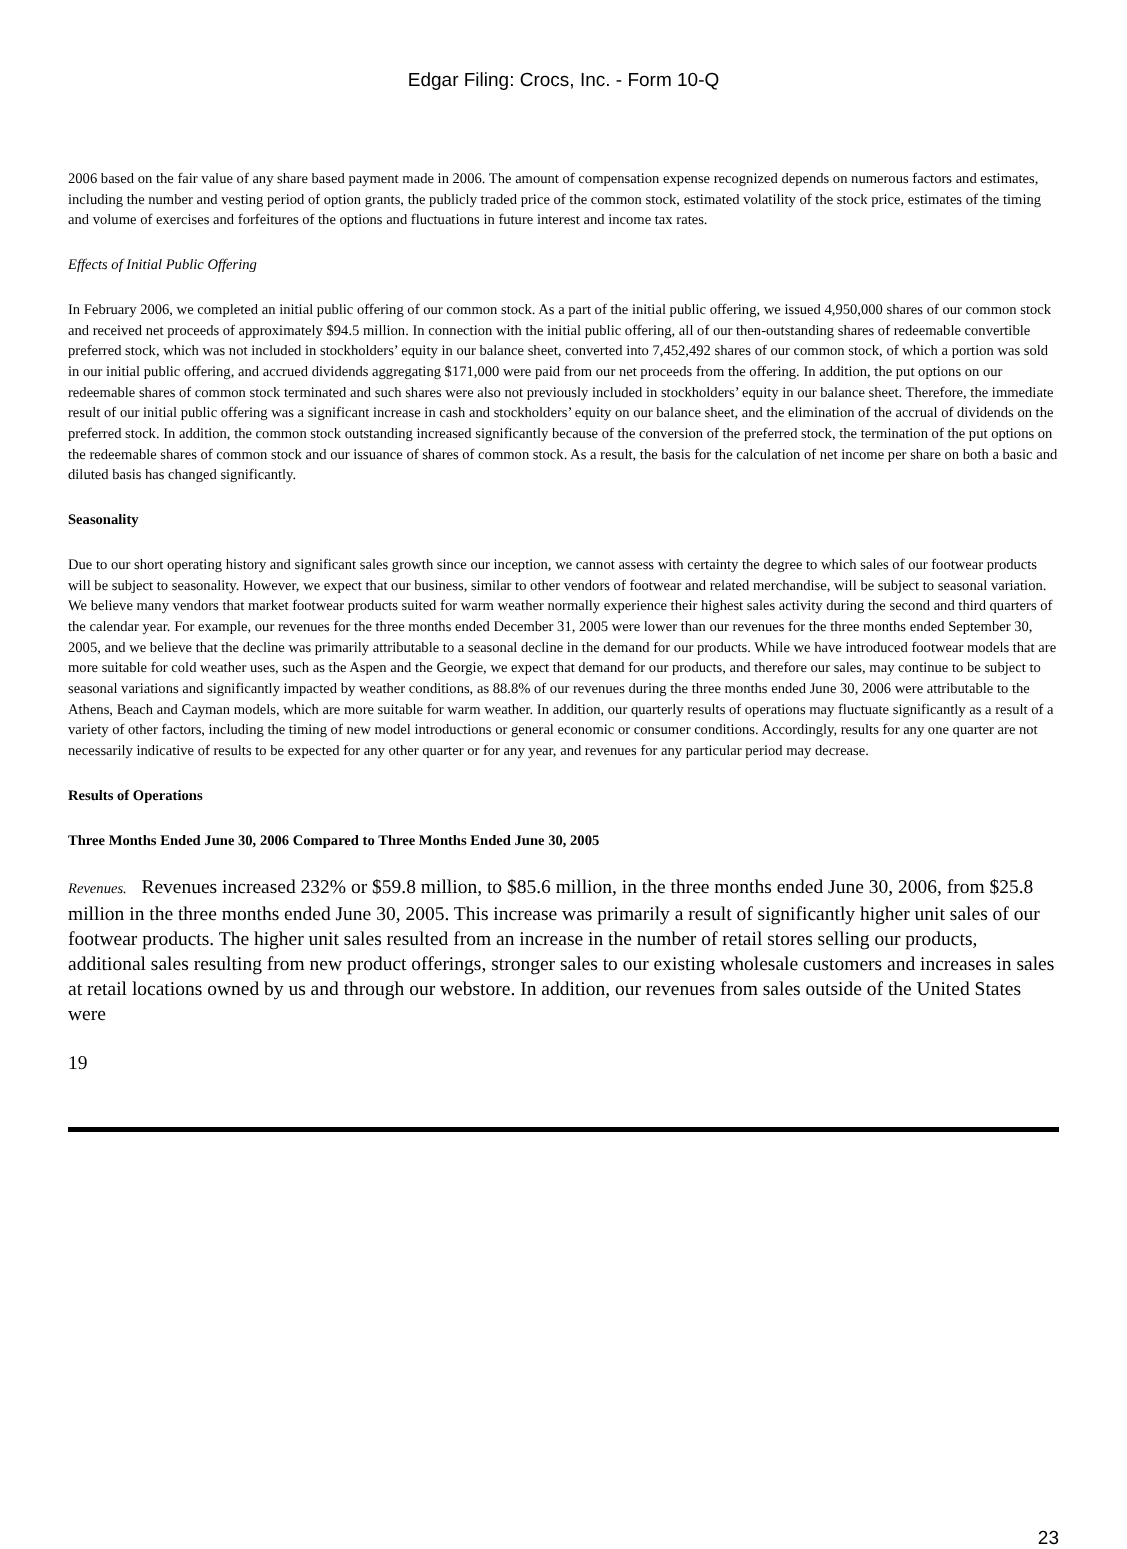Edgar Filing: Crocs, Inc. - Form 10-Q
2006 based on the fair value of any share based payment made in 2006. The amount of compensation expense recognized depends on numerous factors and estimates, including the number and vesting period of option grants, the publicly traded price of the common stock, estimated volatility of the stock price, estimates of the timing and volume of exercises and forfeitures of the options and fluctuations in future interest and income tax rates.
Effects of Initial Public Offering
In February 2006, we completed an initial public offering of our common stock. As a part of the initial public offering, we issued 4,950,000 shares of our common stock and received net proceeds of approximately $94.5 million. In connection with the initial public offering, all of our then-outstanding shares of redeemable convertible preferred stock, which was not included in stockholders’ equity in our balance sheet, converted into 7,452,492 shares of our common stock, of which a portion was sold in our initial public offering, and accrued dividends aggregating $171,000 were paid from our net proceeds from the offering. In addition, the put options on our redeemable shares of common stock terminated and such shares were also not previously included in stockholders’ equity in our balance sheet. Therefore, the immediate result of our initial public offering was a significant increase in cash and stockholders’ equity on our balance sheet, and the elimination of the accrual of dividends on the preferred stock. In addition, the common stock outstanding increased significantly because of the conversion of the preferred stock, the termination of the put options on the redeemable shares of common stock and our issuance of shares of common stock. As a result, the basis for the calculation of net income per share on both a basic and diluted basis has changed significantly.
Seasonality
Due to our short operating history and significant sales growth since our inception, we cannot assess with certainty the degree to which sales of our footwear products will be subject to seasonality. However, we expect that our business, similar to other vendors of footwear and related merchandise, will be subject to seasonal variation. We believe many vendors that market footwear products suited for warm weather normally experience their highest sales activity during the second and third quarters of the calendar year. For example, our revenues for the three months ended December 31, 2005 were lower than our revenues for the three months ended September 30, 2005, and we believe that the decline was primarily attributable to a seasonal decline in the demand for our products. While we have introduced footwear models that are more suitable for cold weather uses, such as the Aspen and the Georgie, we expect that demand for our products, and therefore our sales, may continue to be subject to seasonal variations and significantly impacted by weather conditions, as 88.8% of our revenues during the three months ended June 30, 2006 were attributable to the Athens, Beach and Cayman models, which are more suitable for warm weather. In addition, our quarterly results of operations may fluctuate significantly as a result of a variety of other factors, including the timing of new model introductions or general economic or consumer conditions. Accordingly, results for any one quarter are not necessarily indicative of results to be expected for any other quarter or for any year, and revenues for any particular period may decrease.
Results of Operations
Three Months Ended June 30, 2006 Compared to Three Months Ended June 30, 2005
Revenues. Revenues increased 232% or $59.8 million, to $85.6 million, in the three months ended June 30, 2006, from $25.8 million in the three months ended June 30, 2005. This increase was primarily a result of significantly higher unit sales of our footwear products. The higher unit sales resulted from an increase in the number of retail stores selling our products, additional sales resulting from new product offerings, stronger sales to our existing wholesale customers and increases in sales at retail locations owned by us and through our webstore. In addition, our revenues from sales outside of the United States were
19
23